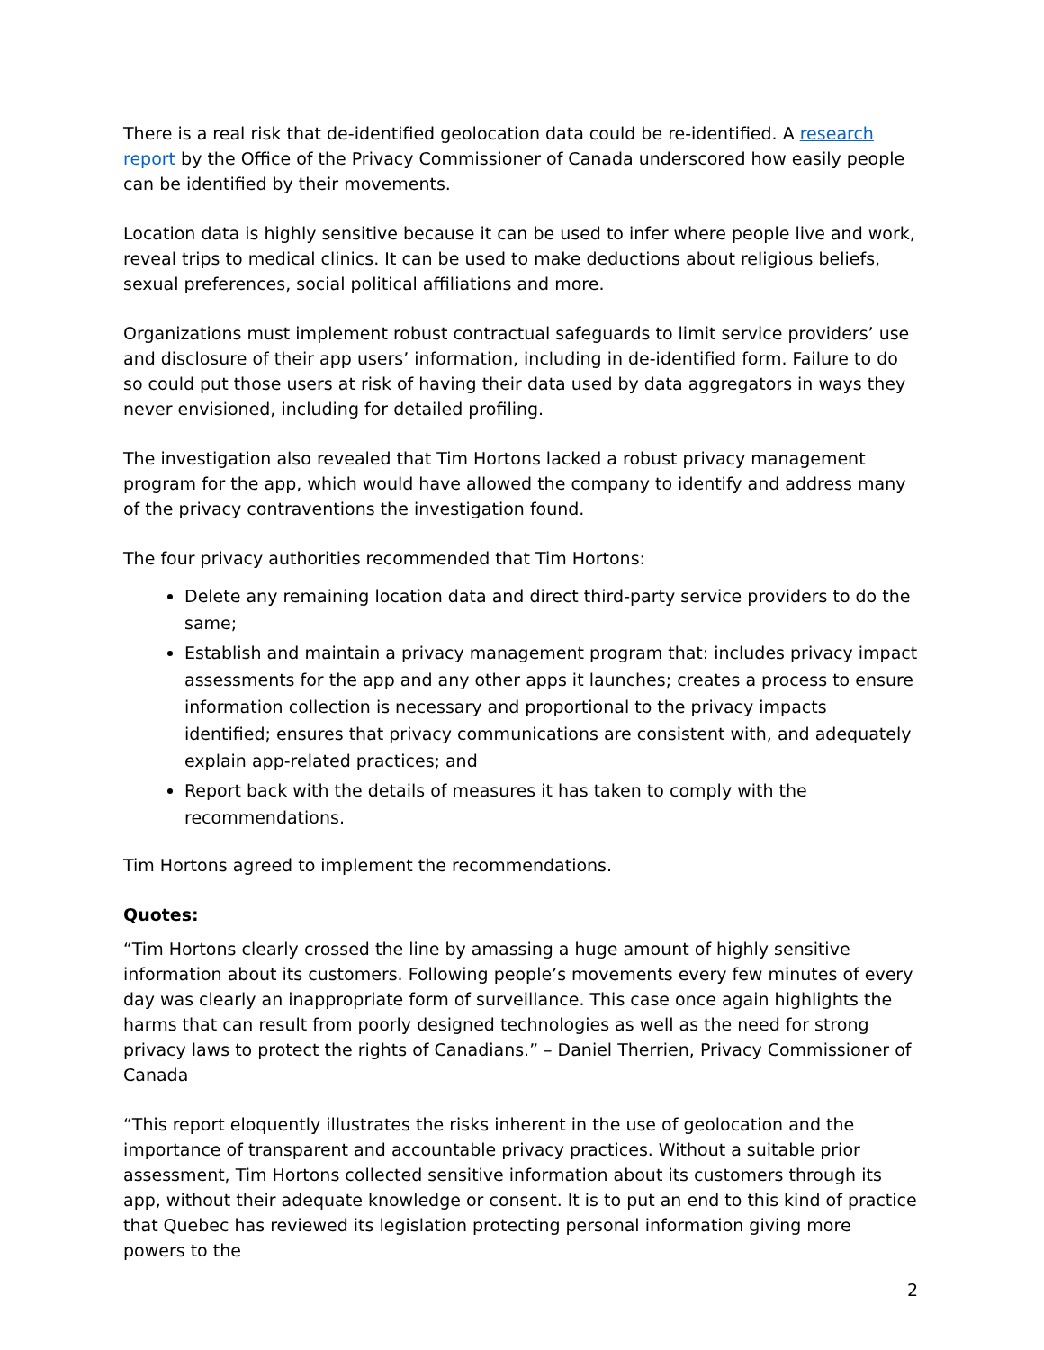There is a real risk that de-identified geolocation data could be re-identified. A research report by the Office of the Privacy Commissioner of Canada underscored how easily people can be identified by their movements.
Location data is highly sensitive because it can be used to infer where people live and work, reveal trips to medical clinics. It can be used to make deductions about religious beliefs, sexual preferences, social political affiliations and more.
Organizations must implement robust contractual safeguards to limit service providers’ use and disclosure of their app users’ information, including in de-identified form. Failure to do so could put those users at risk of having their data used by data aggregators in ways they never envisioned, including for detailed profiling.
The investigation also revealed that Tim Hortons lacked a robust privacy management program for the app, which would have allowed the company to identify and address many of the privacy contraventions the investigation found.
The four privacy authorities recommended that Tim Hortons:
Delete any remaining location data and direct third-party service providers to do the same;
Establish and maintain a privacy management program that: includes privacy impact assessments for the app and any other apps it launches; creates a process to ensure information collection is necessary and proportional to the privacy impacts identified; ensures that privacy communications are consistent with, and adequately explain app-related practices; and
Report back with the details of measures it has taken to comply with the recommendations.
Tim Hortons agreed to implement the recommendations.
Quotes:
“Tim Hortons clearly crossed the line by amassing a huge amount of highly sensitive information about its customers. Following people’s movements every few minutes of every day was clearly an inappropriate form of surveillance. This case once again highlights the harms that can result from poorly designed technologies as well as the need for strong privacy laws to protect the rights of Canadians.” – Daniel Therrien, Privacy Commissioner of Canada
“This report eloquently illustrates the risks inherent in the use of geolocation and the importance of transparent and accountable privacy practices. Without a suitable prior assessment, Tim Hortons collected sensitive information about its customers through its app, without their adequate knowledge or consent. It is to put an end to this kind of practice that Quebec has reviewed its legislation protecting personal information giving more powers to the
2